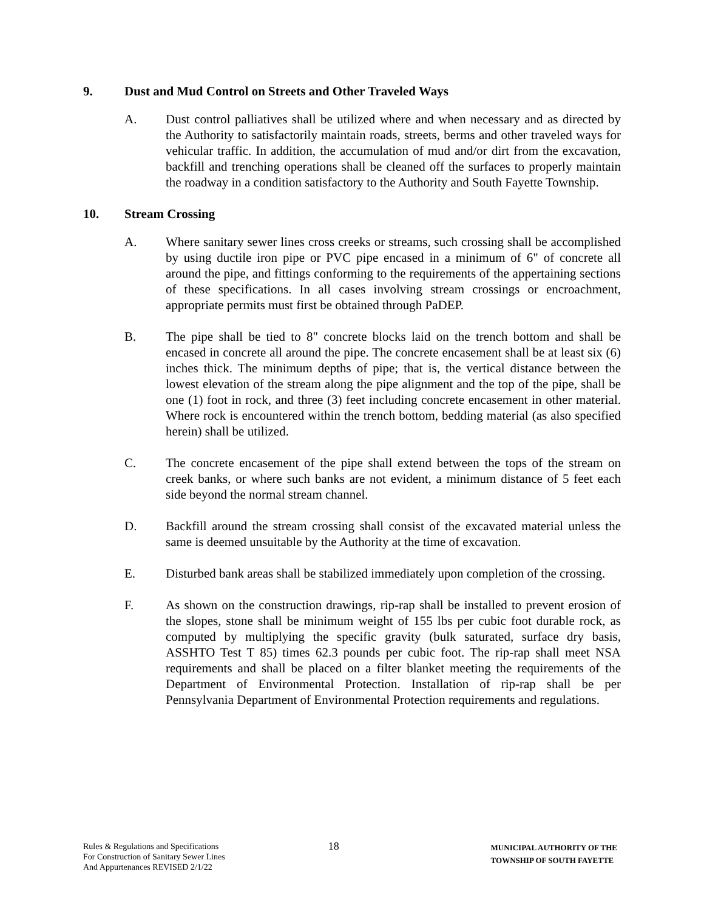9. Dust and Mud Control on Streets and Other Traveled Ways
A. Dust control palliatives shall be utilized where and when necessary and as directed by the Authority to satisfactorily maintain roads, streets, berms and other traveled ways for vehicular traffic. In addition, the accumulation of mud and/or dirt from the excavation, backfill and trenching operations shall be cleaned off the surfaces to properly maintain the roadway in a condition satisfactory to the Authority and South Fayette Township.
10. Stream Crossing
A. Where sanitary sewer lines cross creeks or streams, such crossing shall be accomplished by using ductile iron pipe or PVC pipe encased in a minimum of 6" of concrete all around the pipe, and fittings conforming to the requirements of the appertaining sections of these specifications. In all cases involving stream crossings or encroachment, appropriate permits must first be obtained through PaDEP.
B. The pipe shall be tied to 8" concrete blocks laid on the trench bottom and shall be encased in concrete all around the pipe. The concrete encasement shall be at least six (6) inches thick. The minimum depths of pipe; that is, the vertical distance between the lowest elevation of the stream along the pipe alignment and the top of the pipe, shall be one (1) foot in rock, and three (3) feet including concrete encasement in other material. Where rock is encountered within the trench bottom, bedding material (as also specified herein) shall be utilized.
C. The concrete encasement of the pipe shall extend between the tops of the stream on creek banks, or where such banks are not evident, a minimum distance of 5 feet each side beyond the normal stream channel.
D. Backfill around the stream crossing shall consist of the excavated material unless the same is deemed unsuitable by the Authority at the time of excavation.
E. Disturbed bank areas shall be stabilized immediately upon completion of the crossing.
F. As shown on the construction drawings, rip-rap shall be installed to prevent erosion of the slopes, stone shall be minimum weight of 155 lbs per cubic foot durable rock, as computed by multiplying the specific gravity (bulk saturated, surface dry basis, ASSHTO Test T 85) times 62.3 pounds per cubic foot. The rip-rap shall meet NSA requirements and shall be placed on a filter blanket meeting the requirements of the Department of Environmental Protection. Installation of rip-rap shall be per Pennsylvania Department of Environmental Protection requirements and regulations.
Rules & Regulations and Specifications
For Construction of Sanitary Sewer Lines
And Appurtenances REVISED 2/1/22
18
MUNICIPAL AUTHORITY OF THE
TOWNSHIP OF SOUTH FAYETTE